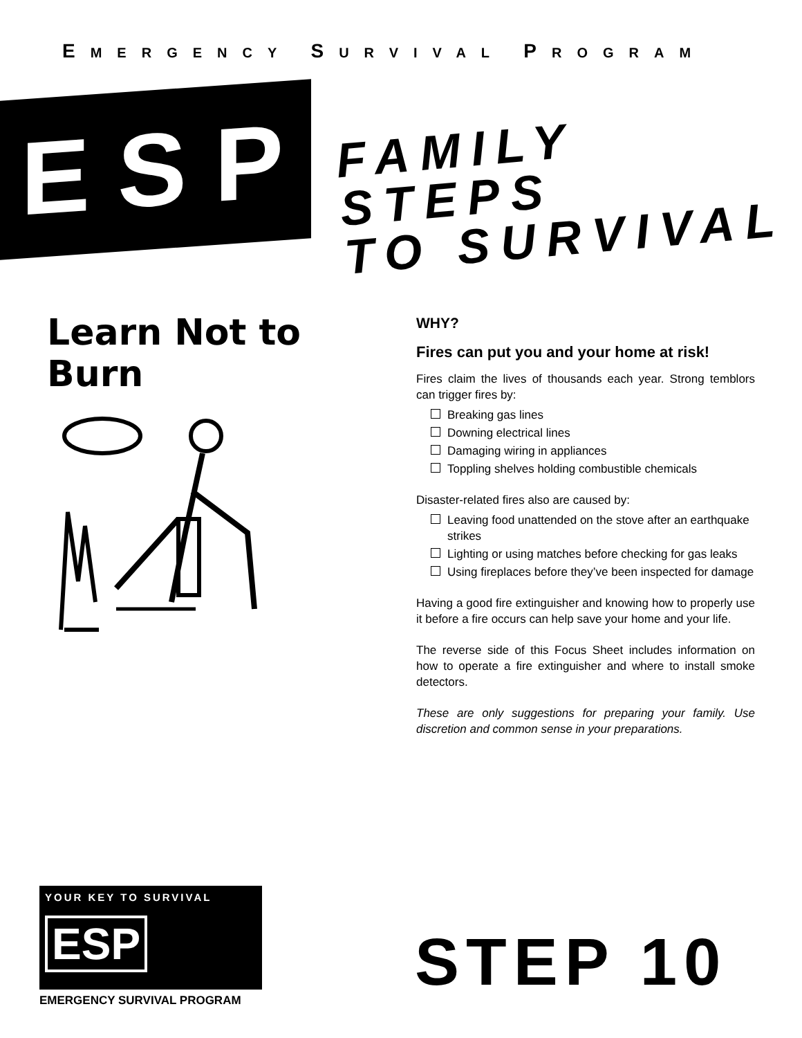EMERGENCY SURVIVAL PROGRAM
ESP
FAMILY STEPS
TO SURVIVAL
Learn Not to Burn
WHY?
Fires can put you and your home at risk!
Fires claim the lives of thousands each year. Strong temblors can trigger fires by:
Breaking gas lines
Downing electrical lines
Damaging wiring in appliances
Toppling shelves holding combustible chemicals
Disaster-related fires also are caused by:
Leaving food unattended on the stove after an earthquake strikes
Lighting or using matches before checking for gas leaks
Using fireplaces before they’ve been inspected for damage
Having a good fire extinguisher and knowing how to properly use it before a fire occurs can help save your home and your life.
The reverse side of this Focus Sheet includes information on how to operate a fire extinguisher and where to install smoke detectors.
These are only suggestions for preparing your family. Use discretion and common sense in your preparations.
YOUR KEY TO SURVIVAL
ESP
EMERGENCY SURVIVAL PROGRAM
STEP 10